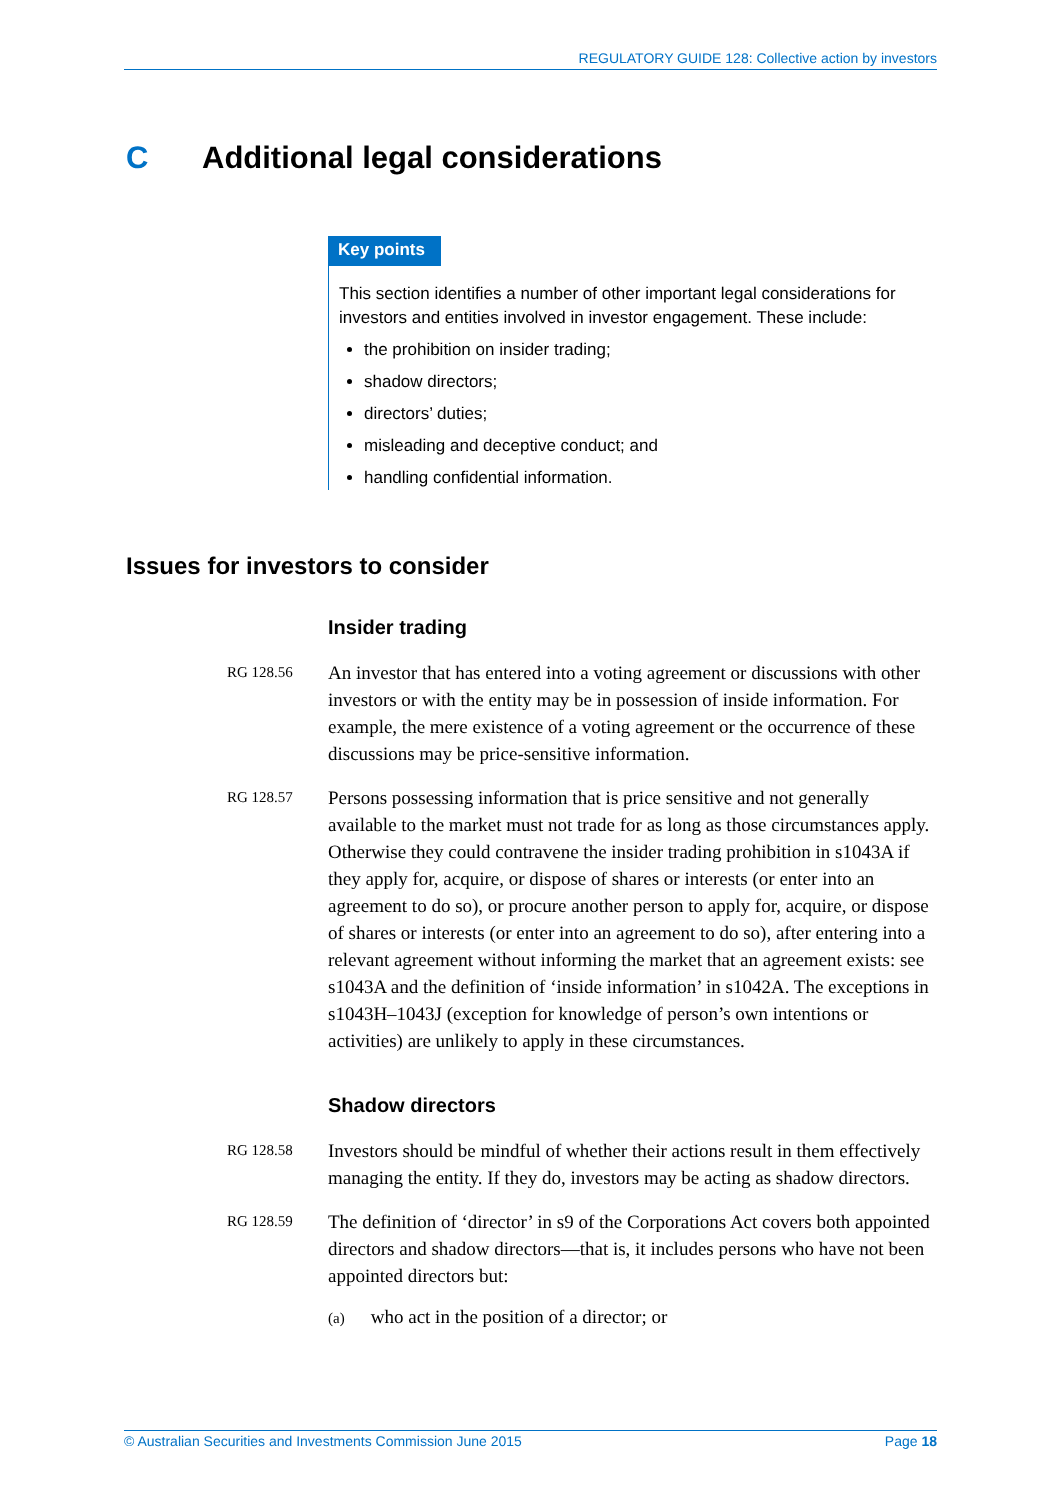REGULATORY GUIDE 128: Collective action by investors
C Additional legal considerations
Key points
This section identifies a number of other important legal considerations for investors and entities involved in investor engagement. These include:
the prohibition on insider trading;
shadow directors;
directors’ duties;
misleading and deceptive conduct; and
handling confidential information.
Issues for investors to consider
Insider trading
RG 128.56
An investor that has entered into a voting agreement or discussions with other investors or with the entity may be in possession of inside information. For example, the mere existence of a voting agreement or the occurrence of these discussions may be price-sensitive information.
RG 128.57
Persons possessing information that is price sensitive and not generally available to the market must not trade for as long as those circumstances apply. Otherwise they could contravene the insider trading prohibition in s1043A if they apply for, acquire, or dispose of shares or interests (or enter into an agreement to do so), or procure another person to apply for, acquire, or dispose of shares or interests (or enter into an agreement to do so), after entering into a relevant agreement without informing the market that an agreement exists: see s1043A and the definition of ‘inside information’ in s1042A. The exceptions in s1043H–1043J (exception for knowledge of person’s own intentions or activities) are unlikely to apply in these circumstances.
Shadow directors
RG 128.58
Investors should be mindful of whether their actions result in them effectively managing the entity. If they do, investors may be acting as shadow directors.
RG 128.59
The definition of ‘director’ in s9 of the Corporations Act covers both appointed directors and shadow directors—that is, it includes persons who have not been appointed directors but:
(a) who act in the position of a director; or
© Australian Securities and Investments Commission June 2015 Page 18